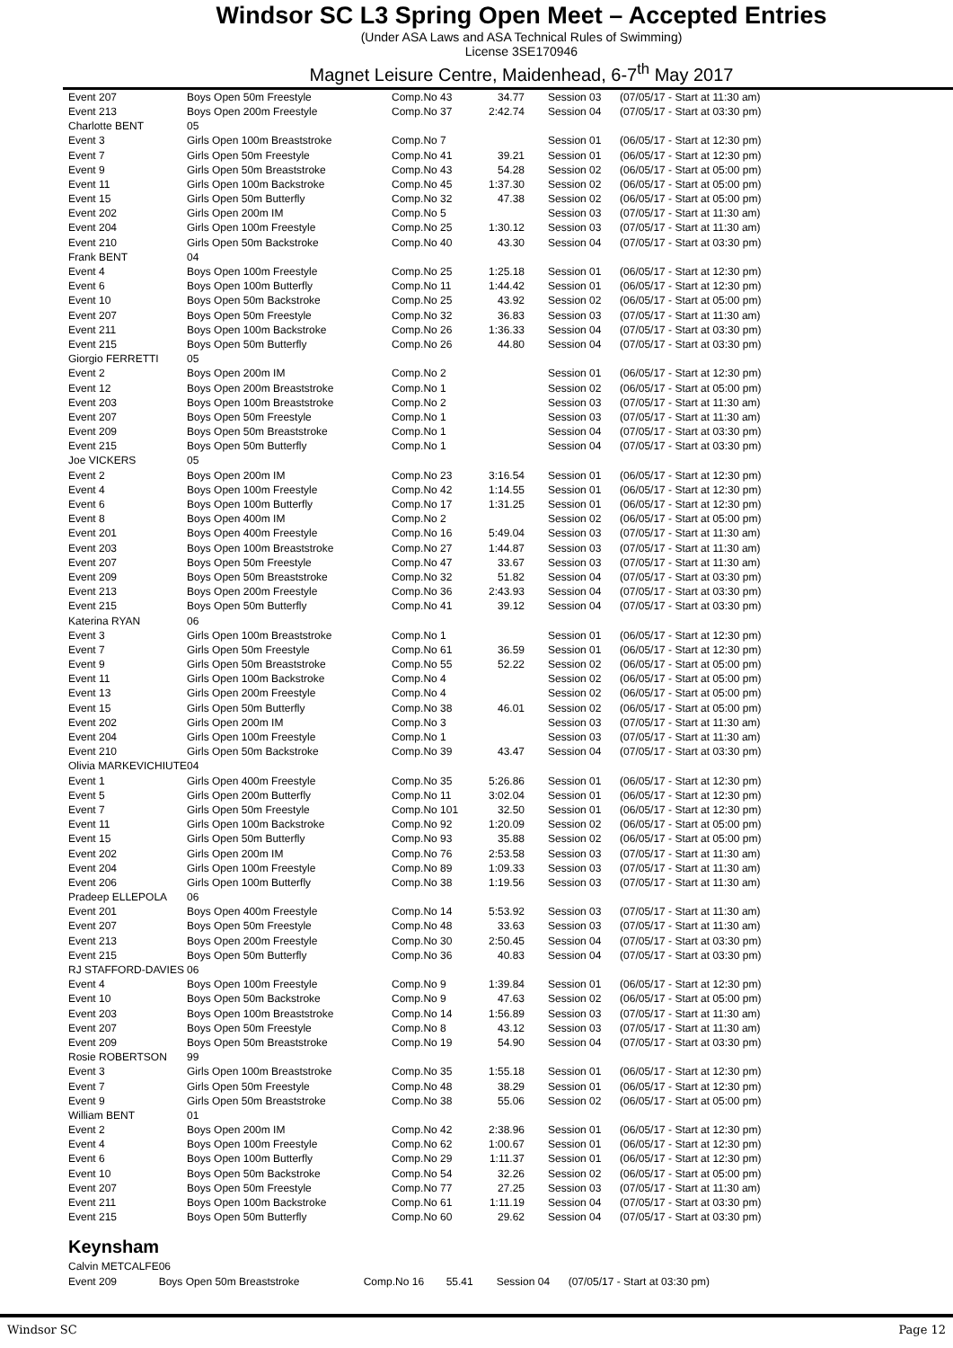Windsor SC L3 Spring Open Meet – Accepted Entries
(Under ASA Laws and ASA Technical Rules of Swimming)
License 3SE170946
Magnet Leisure Centre, Maidenhead, 6-7<sup>th</sup> May 2017
| Event 207 | Boys Open 50m Freestyle | Comp.No 43 | 34.77 | Session 03 | (07/05/17 - Start at 11:30 am) |
| Event 213 | Boys Open 200m Freestyle | Comp.No 37 | 2:42.74 | Session 04 | (07/05/17 - Start at 03:30 pm) |
| Charlotte BENT | 05 | | | | |
| Event 3 | Girls Open 100m Breaststroke | Comp.No 7 | | Session 01 | (06/05/17 - Start at 12:30 pm) |
| Event 7 | Girls Open 50m Freestyle | Comp.No 41 | 39.21 | Session 01 | (06/05/17 - Start at 12:30 pm) |
| Event 9 | Girls Open 50m Breaststroke | Comp.No 43 | 54.28 | Session 02 | (06/05/17 - Start at 05:00 pm) |
| Event 11 | Girls Open 100m Backstroke | Comp.No 45 | 1:37.30 | Session 02 | (06/05/17 - Start at 05:00 pm) |
| Event 15 | Girls Open 50m Butterfly | Comp.No 32 | 47.38 | Session 02 | (06/05/17 - Start at 05:00 pm) |
| Event 202 | Girls Open 200m IM | Comp.No 5 | | Session 03 | (07/05/17 - Start at 11:30 am) |
| Event 204 | Girls Open 100m Freestyle | Comp.No 25 | 1:30.12 | Session 03 | (07/05/17 - Start at 11:30 am) |
| Event 210 | Girls Open 50m Backstroke | Comp.No 40 | 43.30 | Session 04 | (07/05/17 - Start at 03:30 pm) |
| Frank BENT | 04 | | | | |
| Event 4 | Boys Open 100m Freestyle | Comp.No 25 | 1:25.18 | Session 01 | (06/05/17 - Start at 12:30 pm) |
| Event 6 | Boys Open 100m Butterfly | Comp.No 11 | 1:44.42 | Session 01 | (06/05/17 - Start at 12:30 pm) |
| Event 10 | Boys Open 50m Backstroke | Comp.No 25 | 43.92 | Session 02 | (06/05/17 - Start at 05:00 pm) |
| Event 207 | Boys Open 50m Freestyle | Comp.No 32 | 36.83 | Session 03 | (07/05/17 - Start at 11:30 am) |
| Event 211 | Boys Open 100m Backstroke | Comp.No 26 | 1:36.33 | Session 04 | (07/05/17 - Start at 03:30 pm) |
| Event 215 | Boys Open 50m Butterfly | Comp.No 26 | 44.80 | Session 04 | (07/05/17 - Start at 03:30 pm) |
| Giorgio FERRETTI | 05 | | | | |
| Event 2 | Boys Open 200m IM | Comp.No 2 | | Session 01 | (06/05/17 - Start at 12:30 pm) |
| Event 12 | Boys Open 200m Breaststroke | Comp.No 1 | | Session 02 | (06/05/17 - Start at 05:00 pm) |
| Event 203 | Boys Open 100m Breaststroke | Comp.No 2 | | Session 03 | (07/05/17 - Start at 11:30 am) |
| Event 207 | Boys Open 50m Freestyle | Comp.No 1 | | Session 03 | (07/05/17 - Start at 11:30 am) |
| Event 209 | Boys Open 50m Breaststroke | Comp.No 1 | | Session 04 | (07/05/17 - Start at 03:30 pm) |
| Event 215 | Boys Open 50m Butterfly | Comp.No 1 | | Session 04 | (07/05/17 - Start at 03:30 pm) |
| Joe VICKERS | 05 | | | | |
| Event 2 | Boys Open 200m IM | Comp.No 23 | 3:16.54 | Session 01 | (06/05/17 - Start at 12:30 pm) |
| Event 4 | Boys Open 100m Freestyle | Comp.No 42 | 1:14.55 | Session 01 | (06/05/17 - Start at 12:30 pm) |
| Event 6 | Boys Open 100m Butterfly | Comp.No 17 | 1:31.25 | Session 01 | (06/05/17 - Start at 12:30 pm) |
| Event 8 | Boys Open 400m IM | Comp.No 2 | | Session 02 | (06/05/17 - Start at 05:00 pm) |
| Event 201 | Boys Open 400m Freestyle | Comp.No 16 | 5:49.04 | Session 03 | (07/05/17 - Start at 11:30 am) |
| Event 203 | Boys Open 100m Breaststroke | Comp.No 27 | 1:44.87 | Session 03 | (07/05/17 - Start at 11:30 am) |
| Event 207 | Boys Open 50m Freestyle | Comp.No 47 | 33.67 | Session 03 | (07/05/17 - Start at 11:30 am) |
| Event 209 | Boys Open 50m Breaststroke | Comp.No 32 | 51.82 | Session 04 | (07/05/17 - Start at 03:30 pm) |
| Event 213 | Boys Open 200m Freestyle | Comp.No 36 | 2:43.93 | Session 04 | (07/05/17 - Start at 03:30 pm) |
| Event 215 | Boys Open 50m Butterfly | Comp.No 41 | 39.12 | Session 04 | (07/05/17 - Start at 03:30 pm) |
| Katerina RYAN | 06 | | | | |
| Event 3 | Girls Open 100m Breaststroke | Comp.No 1 | | Session 01 | (06/05/17 - Start at 12:30 pm) |
| Event 7 | Girls Open 50m Freestyle | Comp.No 61 | 36.59 | Session 01 | (06/05/17 - Start at 12:30 pm) |
| Event 9 | Girls Open 50m Breaststroke | Comp.No 55 | 52.22 | Session 02 | (06/05/17 - Start at 05:00 pm) |
| Event 11 | Girls Open 100m Backstroke | Comp.No 4 | | Session 02 | (06/05/17 - Start at 05:00 pm) |
| Event 13 | Girls Open 200m Freestyle | Comp.No 4 | | Session 02 | (06/05/17 - Start at 05:00 pm) |
| Event 15 | Girls Open 50m Butterfly | Comp.No 38 | 46.01 | Session 02 | (06/05/17 - Start at 05:00 pm) |
| Event 202 | Girls Open 200m IM | Comp.No 3 | | Session 03 | (07/05/17 - Start at 11:30 am) |
| Event 204 | Girls Open 100m Freestyle | Comp.No 1 | | Session 03 | (07/05/17 - Start at 11:30 am) |
| Event 210 | Girls Open 50m Backstroke | Comp.No 39 | 43.47 | Session 04 | (07/05/17 - Start at 03:30 pm) |
| Olivia MARKEVICHIUTE | 04 | | | | |
| Event 1 | Girls Open 400m Freestyle | Comp.No 35 | 5:26.86 | Session 01 | (06/05/17 - Start at 12:30 pm) |
| Event 5 | Girls Open 200m Butterfly | Comp.No 11 | 3:02.04 | Session 01 | (06/05/17 - Start at 12:30 pm) |
| Event 7 | Girls Open 50m Freestyle | Comp.No 101 | 32.50 | Session 01 | (06/05/17 - Start at 12:30 pm) |
| Event 11 | Girls Open 100m Backstroke | Comp.No 92 | 1:20.09 | Session 02 | (06/05/17 - Start at 05:00 pm) |
| Event 15 | Girls Open 50m Butterfly | Comp.No 93 | 35.88 | Session 02 | (06/05/17 - Start at 05:00 pm) |
| Event 202 | Girls Open 200m IM | Comp.No 76 | 2:53.58 | Session 03 | (07/05/17 - Start at 11:30 am) |
| Event 204 | Girls Open 100m Freestyle | Comp.No 89 | 1:09.33 | Session 03 | (07/05/17 - Start at 11:30 am) |
| Event 206 | Girls Open 100m Butterfly | Comp.No 38 | 1:19.56 | Session 03 | (07/05/17 - Start at 11:30 am) |
| Pradeep ELLEPOLA | 06 | | | | |
| Event 201 | Boys Open 400m Freestyle | Comp.No 14 | 5:53.92 | Session 03 | (07/05/17 - Start at 11:30 am) |
| Event 207 | Boys Open 50m Freestyle | Comp.No 48 | 33.63 | Session 03 | (07/05/17 - Start at 11:30 am) |
| Event 213 | Boys Open 200m Freestyle | Comp.No 30 | 2:50.45 | Session 04 | (07/05/17 - Start at 03:30 pm) |
| Event 215 | Boys Open 50m Butterfly | Comp.No 36 | 40.83 | Session 04 | (07/05/17 - Start at 03:30 pm) |
| RJ STAFFORD-DAVIES | 06 | | | | |
| Event 4 | Boys Open 100m Freestyle | Comp.No 9 | 1:39.84 | Session 01 | (06/05/17 - Start at 12:30 pm) |
| Event 10 | Boys Open 50m Backstroke | Comp.No 9 | 47.63 | Session 02 | (06/05/17 - Start at 05:00 pm) |
| Event 203 | Boys Open 100m Breaststroke | Comp.No 14 | 1:56.89 | Session 03 | (07/05/17 - Start at 11:30 am) |
| Event 207 | Boys Open 50m Freestyle | Comp.No 8 | 43.12 | Session 03 | (07/05/17 - Start at 11:30 am) |
| Event 209 | Boys Open 50m Breaststroke | Comp.No 19 | 54.90 | Session 04 | (07/05/17 - Start at 03:30 pm) |
| Rosie ROBERTSON | 99 | | | | |
| Event 3 | Girls Open 100m Breaststroke | Comp.No 35 | 1:55.18 | Session 01 | (06/05/17 - Start at 12:30 pm) |
| Event 7 | Girls Open 50m Freestyle | Comp.No 48 | 38.29 | Session 01 | (06/05/17 - Start at 12:30 pm) |
| Event 9 | Girls Open 50m Breaststroke | Comp.No 38 | 55.06 | Session 02 | (06/05/17 - Start at 05:00 pm) |
| William BENT | 01 | | | | |
| Event 2 | Boys Open 200m IM | Comp.No 42 | 2:38.96 | Session 01 | (06/05/17 - Start at 12:30 pm) |
| Event 4 | Boys Open 100m Freestyle | Comp.No 62 | 1:00.67 | Session 01 | (06/05/17 - Start at 12:30 pm) |
| Event 6 | Boys Open 100m Butterfly | Comp.No 29 | 1:11.37 | Session 01 | (06/05/17 - Start at 12:30 pm) |
| Event 10 | Boys Open 50m Backstroke | Comp.No 54 | 32.26 | Session 02 | (06/05/17 - Start at 05:00 pm) |
| Event 207 | Boys Open 50m Freestyle | Comp.No 77 | 27.25 | Session 03 | (07/05/17 - Start at 11:30 am) |
| Event 211 | Boys Open 100m Backstroke | Comp.No 61 | 1:11.19 | Session 04 | (07/05/17 - Start at 03:30 pm) |
| Event 215 | Boys Open 50m Butterfly | Comp.No 60 | 29.62 | Session 04 | (07/05/17 - Start at 03:30 pm) |
Keynsham
| Calvin METCALFE | 06 | | | | |
| Event 209 | Boys Open 50m Breaststroke | Comp.No 16 | 55.41 | Session 04 | (07/05/17 - Start at 03:30 pm) |
Windsor SC Page 12